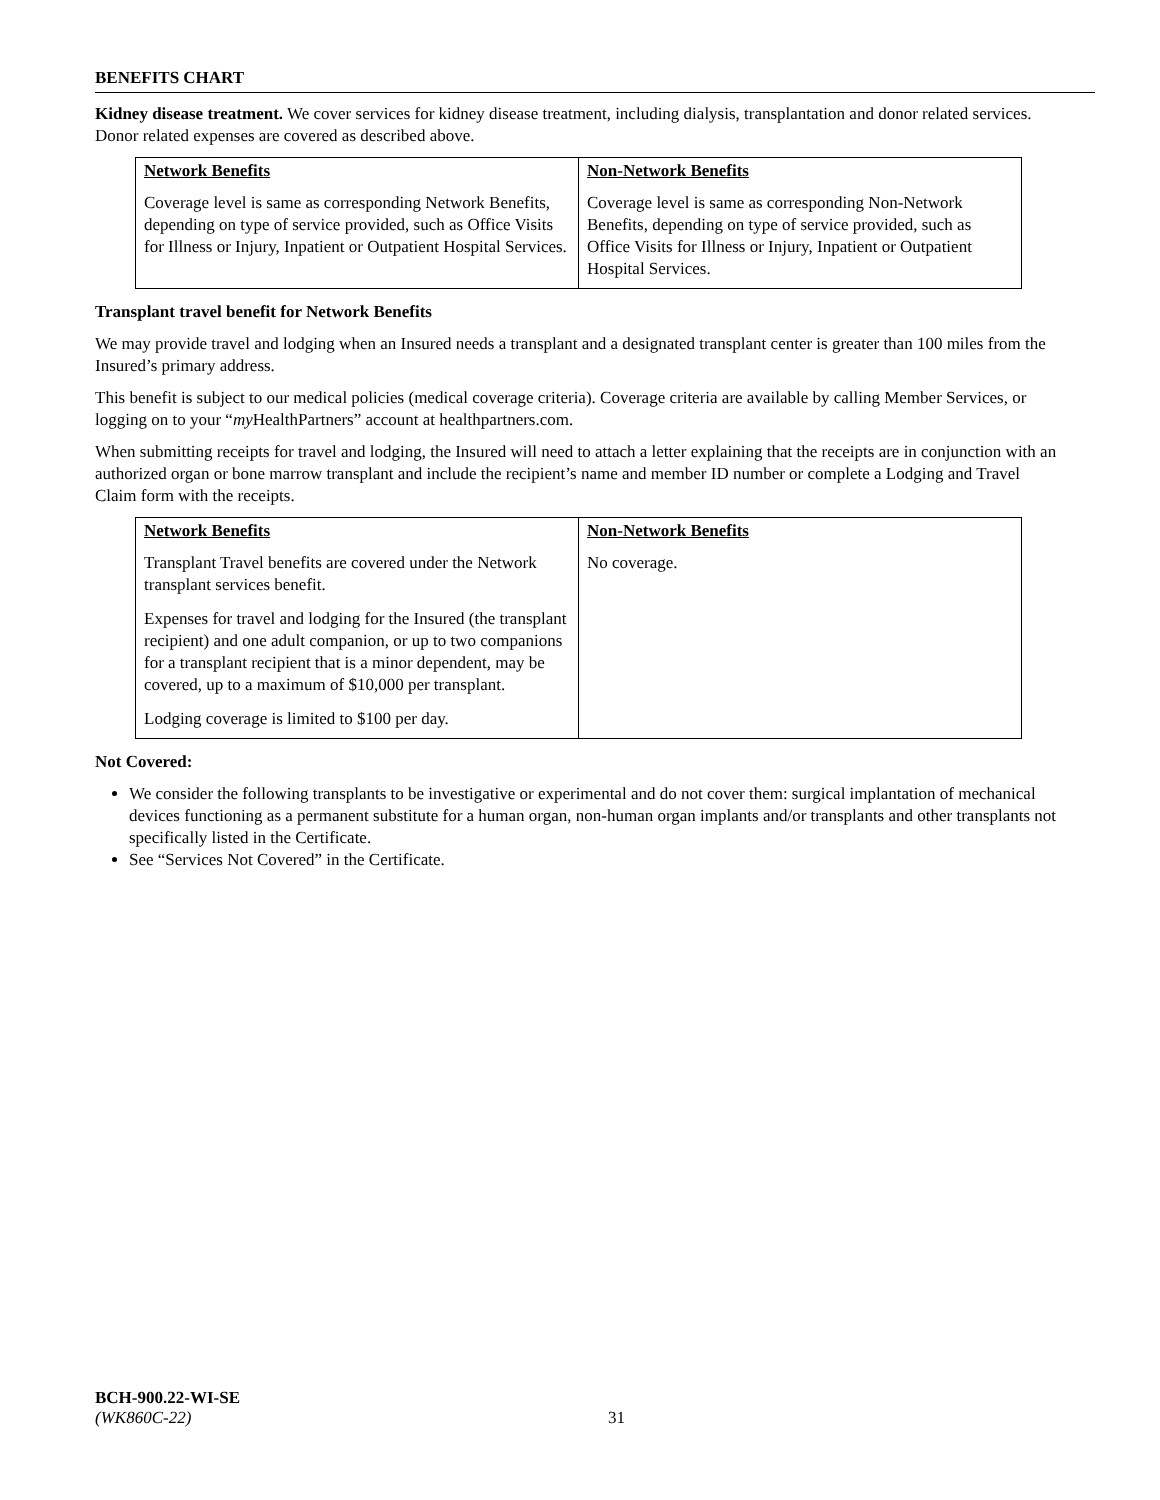BENEFITS CHART
Kidney disease treatment. We cover services for kidney disease treatment, including dialysis, transplantation and donor related services. Donor related expenses are covered as described above.
| Network Benefits | Non-Network Benefits |
| --- | --- |
| Coverage level is same as corresponding Network Benefits, depending on type of service provided, such as Office Visits for Illness or Injury, Inpatient or Outpatient Hospital Services. | Coverage level is same as corresponding Non-Network Benefits, depending on type of service provided, such as Office Visits for Illness or Injury, Inpatient or Outpatient Hospital Services. |
Transplant travel benefit for Network Benefits
We may provide travel and lodging when an Insured needs a transplant and a designated transplant center is greater than 100 miles from the Insured’s primary address.
This benefit is subject to our medical policies (medical coverage criteria). Coverage criteria are available by calling Member Services, or logging on to your “my HealthPartners” account at healthpartners.com.
When submitting receipts for travel and lodging, the Insured will need to attach a letter explaining that the receipts are in conjunction with an authorized organ or bone marrow transplant and include the recipient’s name and member ID number or complete a Lodging and Travel Claim form with the receipts.
| Network Benefits | Non-Network Benefits |
| --- | --- |
| Transplant Travel benefits are covered under the Network transplant services benefit. Expenses for travel and lodging for the Insured (the transplant recipient) and one adult companion, or up to two companions for a transplant recipient that is a minor dependent, may be covered, up to a maximum of $10,000 per transplant. Lodging coverage is limited to $100 per day. | No coverage. |
Not Covered:
We consider the following transplants to be investigative or experimental and do not cover them: surgical implantation of mechanical devices functioning as a permanent substitute for a human organ, non-human organ implants and/or transplants and other transplants not specifically listed in the Certificate.
See “Services Not Covered” in the Certificate.
BCH-900.22-WI-SE
(WK860C-22)
31